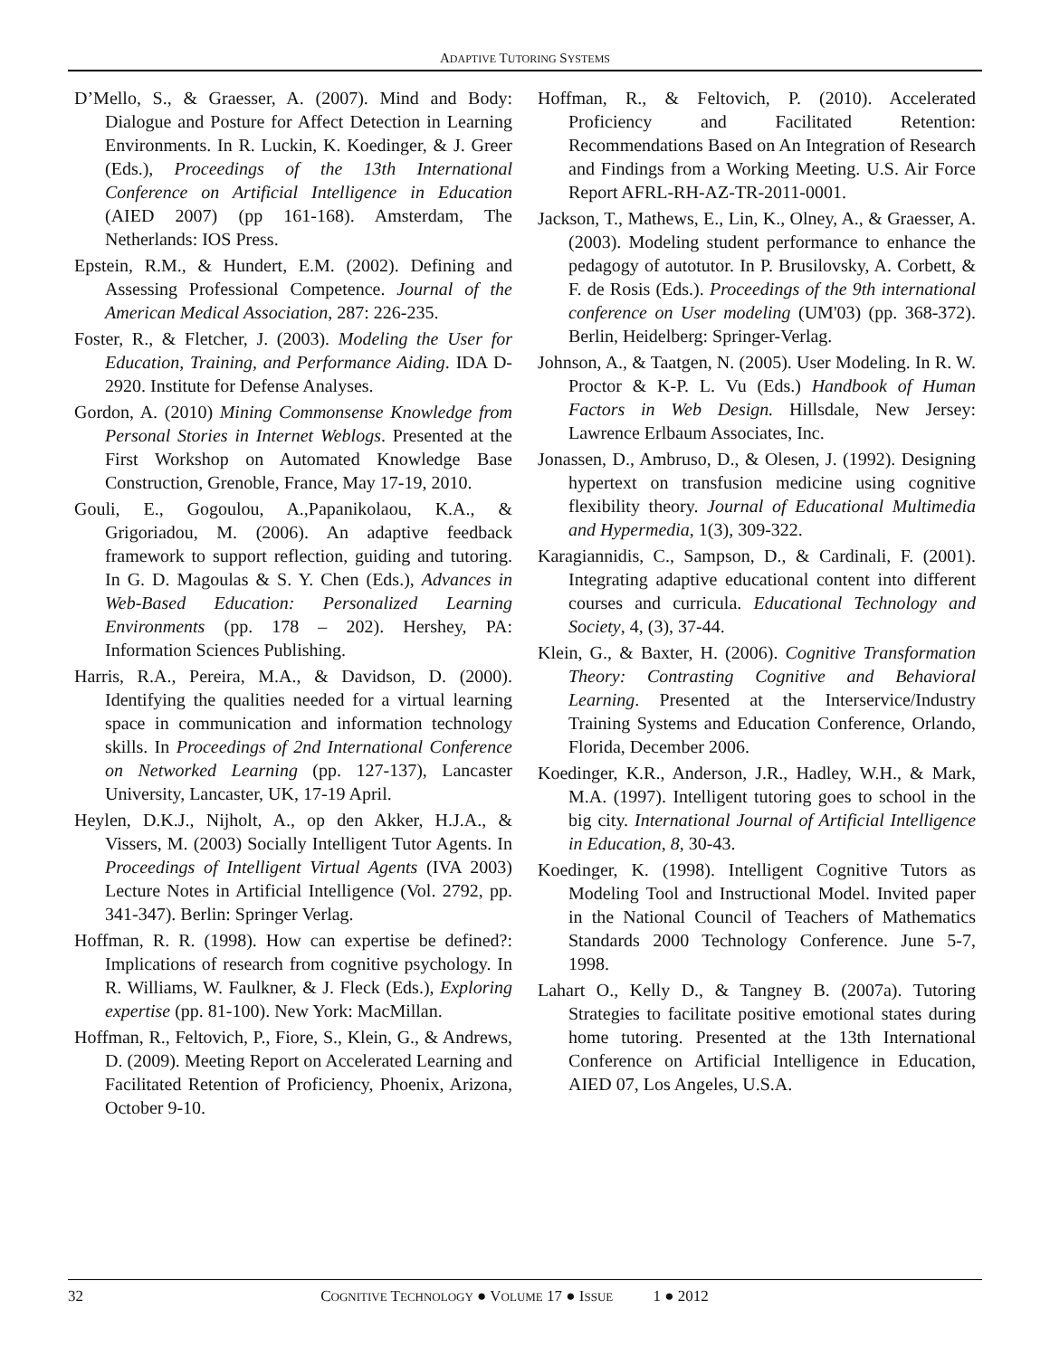ADAPTIVE TUTORING SYSTEMS
D’Mello, S., & Graesser, A. (2007). Mind and Body: Dialogue and Posture for Affect Detection in Learning Environments. In R. Luckin, K. Koedinger, & J. Greer (Eds.), Proceedings of the 13th International Conference on Artificial Intelligence in Education (AIED 2007) (pp 161-168). Amsterdam, The Netherlands: IOS Press.
Epstein, R.M., & Hundert, E.M. (2002). Defining and Assessing Professional Competence. Journal of the American Medical Association, 287: 226-235.
Foster, R., & Fletcher, J. (2003). Modeling the User for Education, Training, and Performance Aiding. IDA D-2920. Institute for Defense Analyses.
Gordon, A. (2010) Mining Commonsense Knowledge from Personal Stories in Internet Weblogs. Presented at the First Workshop on Automated Knowledge Base Construction, Grenoble, France, May 17-19, 2010.
Gouli, E., Gogoulou, A.,Papanikolaou, K.A., & Grigoriadou, M. (2006). An adaptive feedback framework to support reflection, guiding and tutoring. In G. D. Magoulas & S. Y. Chen (Eds.), Advances in Web-Based Education: Personalized Learning Environments (pp. 178 – 202). Hershey, PA: Information Sciences Publishing.
Harris, R.A., Pereira, M.A., & Davidson, D. (2000). Identifying the qualities needed for a virtual learning space in communication and information technology skills. In Proceedings of 2nd International Conference on Networked Learning (pp. 127-137), Lancaster University, Lancaster, UK, 17-19 April.
Heylen, D.K.J., Nijholt, A., op den Akker, H.J.A., & Vissers, M. (2003) Socially Intelligent Tutor Agents. In Proceedings of Intelligent Virtual Agents (IVA 2003) Lecture Notes in Artificial Intelligence (Vol. 2792, pp. 341-347). Berlin: Springer Verlag.
Hoffman, R. R. (1998). How can expertise be defined?: Implications of research from cognitive psychology. In R. Williams, W. Faulkner, & J. Fleck (Eds.), Exploring expertise (pp. 81-100). New York: MacMillan.
Hoffman, R., Feltovich, P., Fiore, S., Klein, G., & Andrews, D. (2009). Meeting Report on Accelerated Learning and Facilitated Retention of Proficiency, Phoenix, Arizona, October 9-10.
Hoffman, R., & Feltovich, P. (2010). Accelerated Proficiency and Facilitated Retention: Recommendations Based on An Integration of Research and Findings from a Working Meeting. U.S. Air Force Report AFRL-RH-AZ-TR-2011-0001.
Jackson, T., Mathews, E., Lin, K., Olney, A., & Graesser, A. (2003). Modeling student performance to enhance the pedagogy of autotutor. In P. Brusilovsky, A. Corbett, & F. de Rosis (Eds.). Proceedings of the 9th international conference on User modeling (UM'03) (pp. 368-372). Berlin, Heidelberg: Springer-Verlag.
Johnson, A., & Taatgen, N. (2005). User Modeling. In R. W. Proctor & K-P. L. Vu (Eds.) Handbook of Human Factors in Web Design. Hillsdale, New Jersey: Lawrence Erlbaum Associates, Inc.
Jonassen, D., Ambruso, D., & Olesen, J. (1992). Designing hypertext on transfusion medicine using cognitive flexibility theory. Journal of Educational Multimedia and Hypermedia, 1(3), 309-322.
Karagiannidis, C., Sampson, D., & Cardinali, F. (2001). Integrating adaptive educational content into different courses and curricula. Educational Technology and Society, 4, (3), 37-44.
Klein, G., & Baxter, H. (2006). Cognitive Transformation Theory: Contrasting Cognitive and Behavioral Learning. Presented at the Interservice/Industry Training Systems and Education Conference, Orlando, Florida, December 2006.
Koedinger, K.R., Anderson, J.R., Hadley, W.H., & Mark, M.A. (1997). Intelligent tutoring goes to school in the big city. International Journal of Artificial Intelligence in Education, 8, 30-43.
Koedinger, K. (1998). Intelligent Cognitive Tutors as Modeling Tool and Instructional Model. Invited paper in the National Council of Teachers of Mathematics Standards 2000 Technology Conference. June 5-7, 1998.
Lahart O., Kelly D., & Tangney B. (2007a). Tutoring Strategies to facilitate positive emotional states during home tutoring. Presented at the 13th International Conference on Artificial Intelligence in Education, AIED 07, Los Angeles, U.S.A.
32 COGNITIVE TECHNOLOGY ● VOLUME 17 ● ISSUE 1 ● 2012